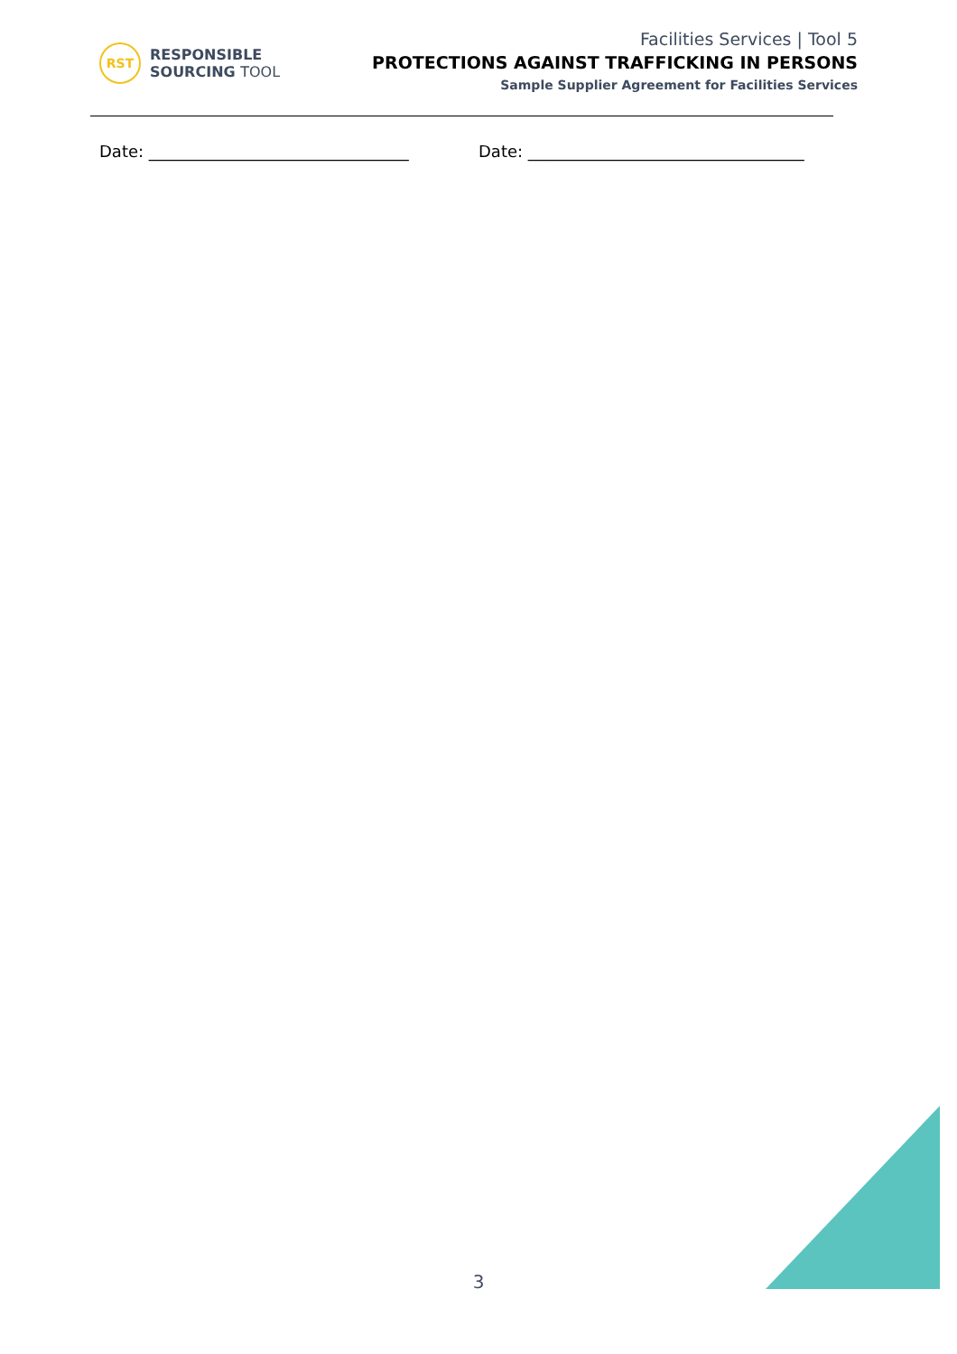RST
RESPONSIBLE
SOURCING TOOL
Facilities Services | Tool 5
PROTECTIONS AGAINST TRAFFICKING IN PERSONS
Sample Supplier Agreement for Facilities Services
Date: ________________________________ Date: __________________________________
3